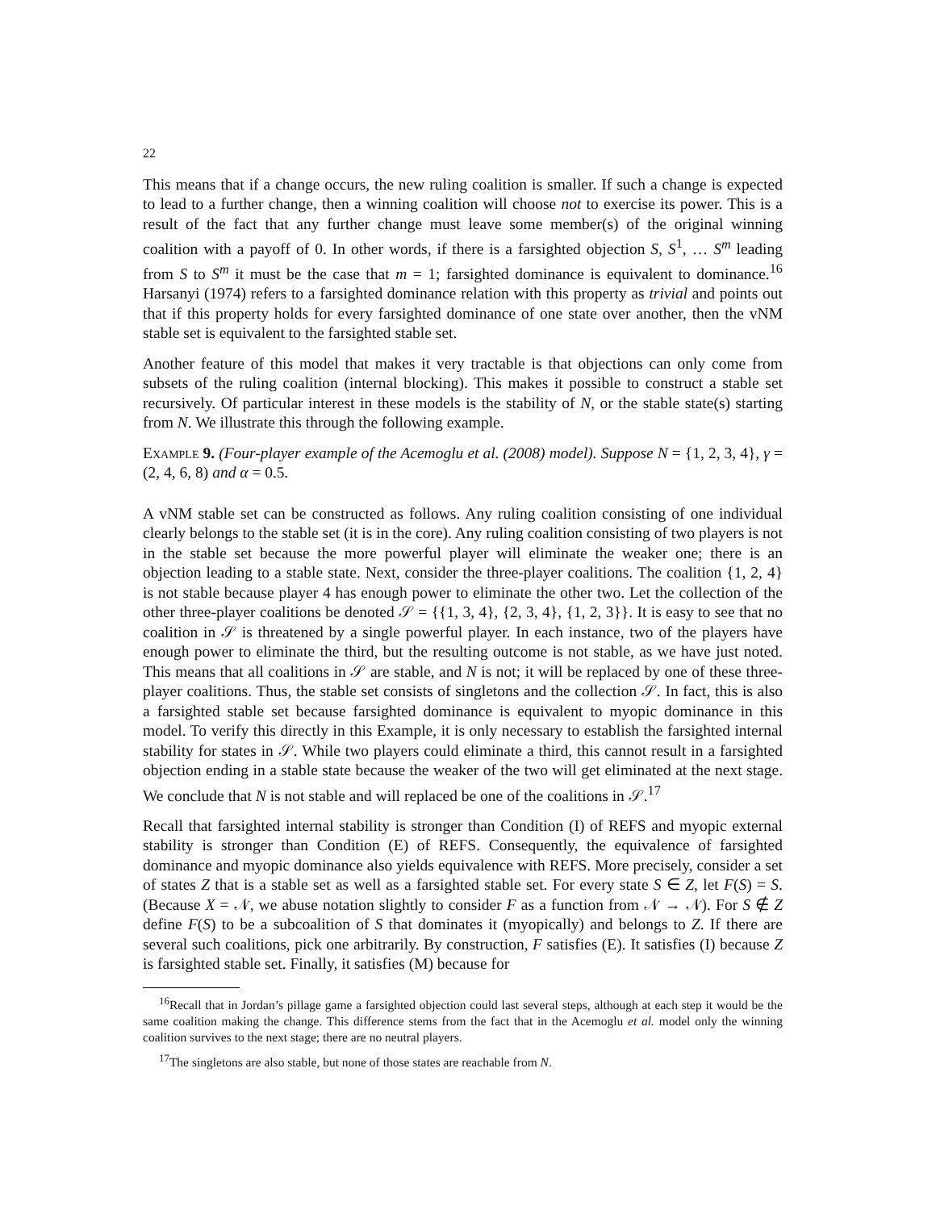22
This means that if a change occurs, the new ruling coalition is smaller. If such a change is expected to lead to a further change, then a winning coalition will choose not to exercise its power. This is a result of the fact that any further change must leave some member(s) of the original winning coalition with a payoff of 0. In other words, if there is a farsighted objection S, S<sup>1</sup>, … S<sup>m</sup> leading from S to S<sup>m</sup> it must be the case that m = 1; farsighted dominance is equivalent to dominance.<sup>16</sup> Harsanyi (1974) refers to a farsighted dominance relation with this property as trivial and points out that if this property holds for every farsighted dominance of one state over another, then the vNM stable set is equivalent to the farsighted stable set.
Another feature of this model that makes it very tractable is that objections can only come from subsets of the ruling coalition (internal blocking). This makes it possible to construct a stable set recursively. Of particular interest in these models is the stability of N, or the stable state(s) starting from N. We illustrate this through the following example.
Example 9. (Four-player example of the Acemoglu et al. (2008) model). Suppose N = {1, 2, 3, 4}, γ = (2, 4, 6, 8) and α = 0.5.
A vNM stable set can be constructed as follows. Any ruling coalition consisting of one individual clearly belongs to the stable set (it is in the core). Any ruling coalition consisting of two players is not in the stable set because the more powerful player will eliminate the weaker one; there is an objection leading to a stable state. Next, consider the three-player coalitions. The coalition {1, 2, 4} is not stable because player 4 has enough power to eliminate the other two. Let the collection of the other three-player coalitions be denoted 𝒮 = {{1, 3, 4}, {2, 3, 4}, {1, 2, 3}}. It is easy to see that no coalition in 𝒮 is threatened by a single powerful player. In each instance, two of the players have enough power to eliminate the third, but the resulting outcome is not stable, as we have just noted. This means that all coalitions in 𝒮 are stable, and N is not; it will be replaced by one of these three-player coalitions. Thus, the stable set consists of singletons and the collection 𝒮. In fact, this is also a farsighted stable set because farsighted dominance is equivalent to myopic dominance in this model. To verify this directly in this Example, it is only necessary to establish the farsighted internal stability for states in 𝒮. While two players could eliminate a third, this cannot result in a farsighted objection ending in a stable state because the weaker of the two will get eliminated at the next stage. We conclude that N is not stable and will replaced be one of the coalitions in 𝒮.<sup>17</sup>
Recall that farsighted internal stability is stronger than Condition (I) of REFS and myopic external stability is stronger than Condition (E) of REFS. Consequently, the equivalence of farsighted dominance and myopic dominance also yields equivalence with REFS. More precisely, consider a set of states Z that is a stable set as well as a farsighted stable set. For every state S ∈ Z, let F(S) = S. (Because X = 𝒩, we abuse notation slightly to consider F as a function from 𝒩 → 𝒩). For S ∉ Z define F(S) to be a subcoalition of S that dominates it (myopically) and belongs to Z. If there are several such coalitions, pick one arbitrarily. By construction, F satisfies (E). It satisfies (I) because Z is farsighted stable set. Finally, it satisfies (M) because for
<sup>16</sup> Recall that in Jordan’s pillage game a farsighted objection could last several steps, although at each step it would be the same coalition making the change. This difference stems from the fact that in the Acemoglu et al. model only the winning coalition survives to the next stage; there are no neutral players.
<sup>17</sup> The singletons are also stable, but none of those states are reachable from N.